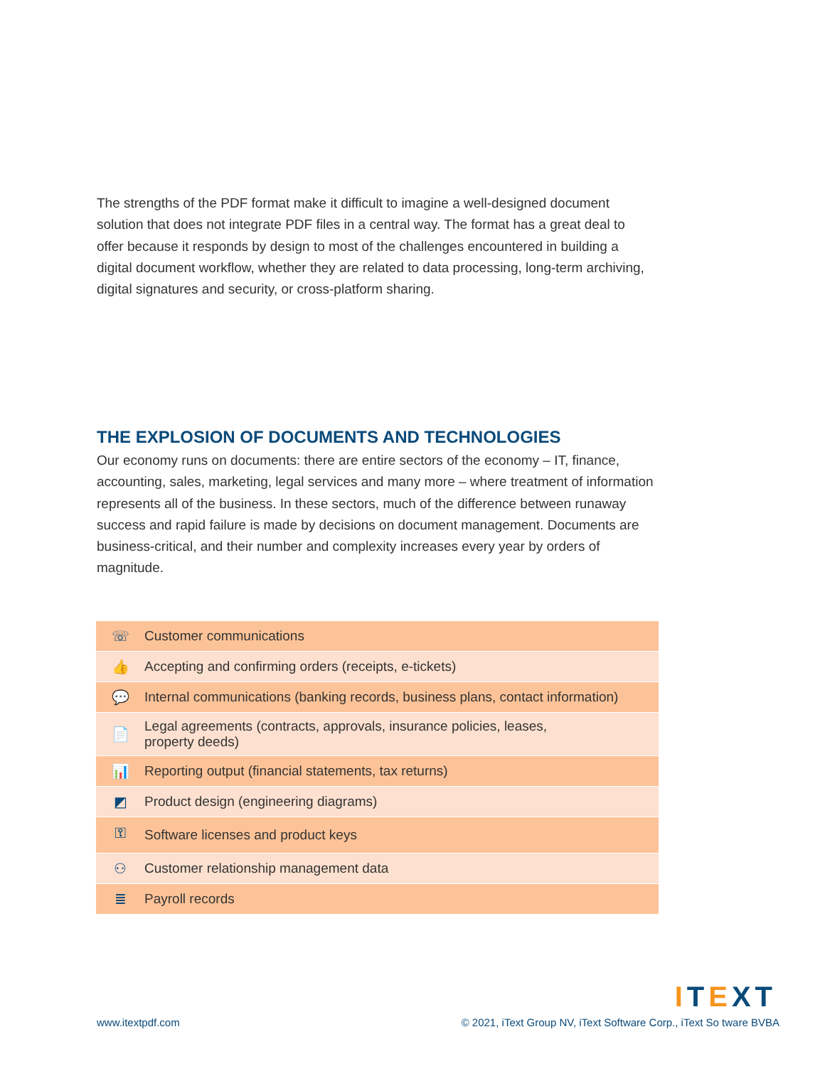The strengths of the PDF format make it difficult to imagine a well-designed document solution that does not integrate PDF files in a central way. The format has a great deal to offer because it responds by design to most of the challenges encountered in building a digital document workflow, whether they are related to data processing, long-term archiving, digital signatures and security, or cross-platform sharing.
THE EXPLOSION OF DOCUMENTS AND TECHNOLOGIES
Our economy runs on documents: there are entire sectors of the economy – IT, finance, accounting, sales, marketing, legal services and many more – where treatment of information represents all of the business. In these sectors, much of the difference between runaway success and rapid failure is made by decisions on document management. Documents are business-critical, and their number and complexity increases every year by orders of magnitude.
| ☏ | Customer communications |
| 👍 | Accepting and confirming orders (receipts, e-tickets) |
| 💬 | Internal communications (banking records, business plans, contact information) |
| 📄 | Legal agreements (contracts, approvals, insurance policies, leases, property deeds) |
| 📊 | Reporting output (financial statements, tax returns) |
| ◩ | Product design (engineering diagrams) |
| ⚿ | Software licenses and product keys |
| ⚇ | Customer relationship management data |
| ≣ | Payroll records |
ITEXT
www.itextpdf.com
© 2021, iText Group NV, iText Software Corp., iText So tware BVBA